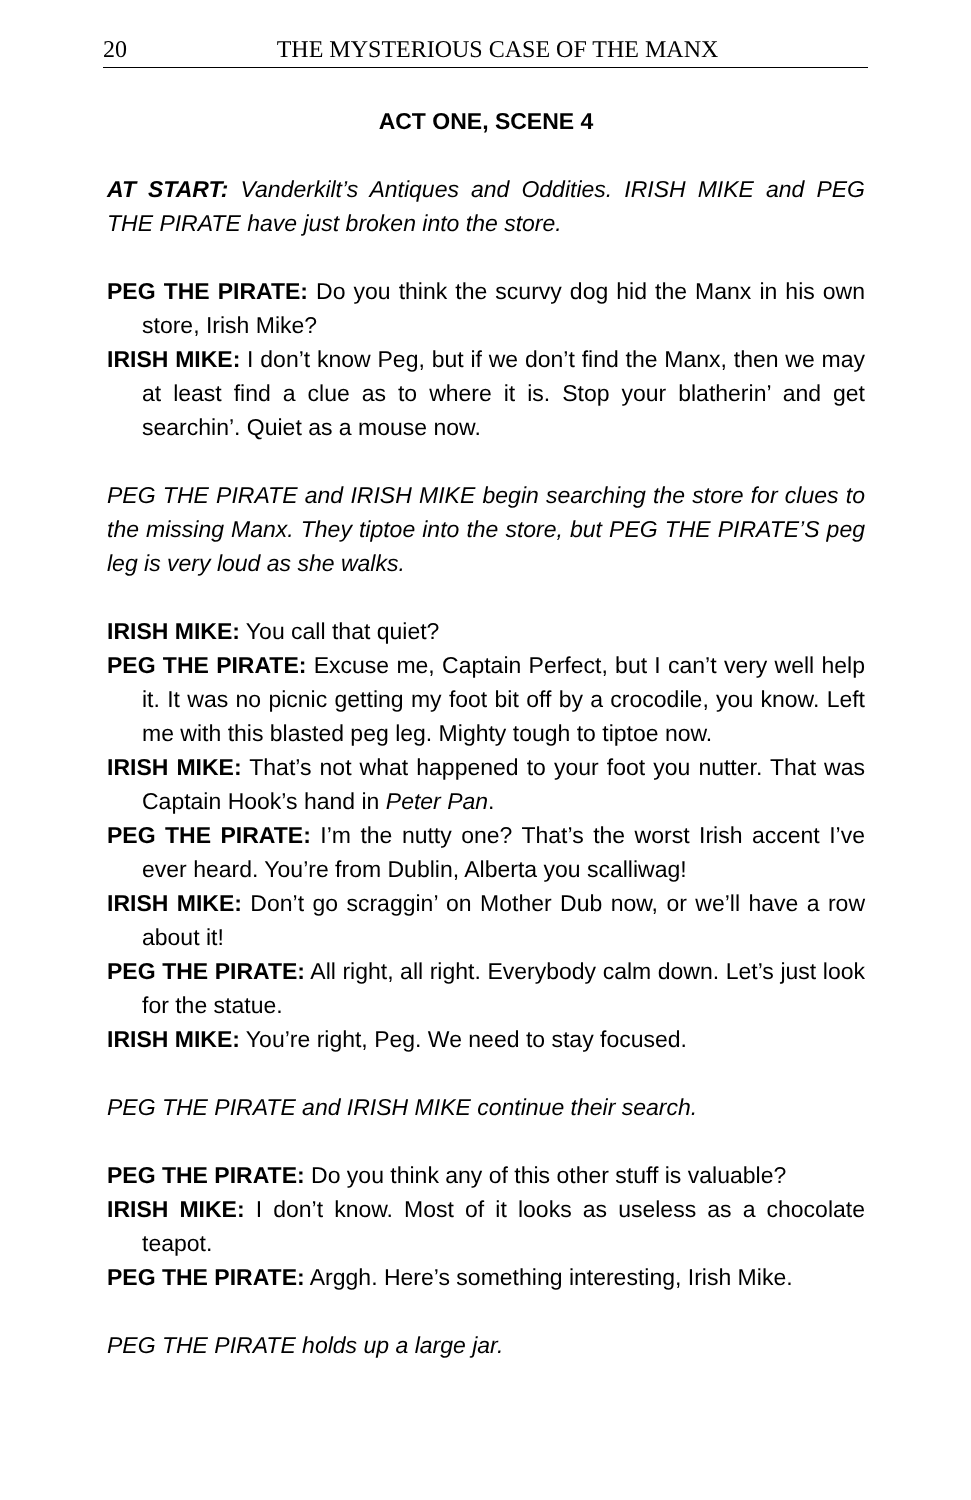20 THE MYSTERIOUS CASE OF THE MANX
ACT ONE, SCENE 4
AT START: Vanderkilt’s Antiques and Oddities. IRISH MIKE and PEG THE PIRATE have just broken into the store.
PEG THE PIRATE: Do you think the scurvy dog hid the Manx in his own store, Irish Mike?
IRISH MIKE: I don’t know Peg, but if we don’t find the Manx, then we may at least find a clue as to where it is. Stop your blatherin’ and get searchin’. Quiet as a mouse now.
PEG THE PIRATE and IRISH MIKE begin searching the store for clues to the missing Manx. They tiptoe into the store, but PEG THE PIRATE’S peg leg is very loud as she walks.
IRISH MIKE: You call that quiet?
PEG THE PIRATE: Excuse me, Captain Perfect, but I can’t very well help it. It was no picnic getting my foot bit off by a crocodile, you know. Left me with this blasted peg leg. Mighty tough to tiptoe now.
IRISH MIKE: That’s not what happened to your foot you nutter. That was Captain Hook’s hand in Peter Pan.
PEG THE PIRATE: I’m the nutty one? That’s the worst Irish accent I’ve ever heard. You’re from Dublin, Alberta you scalliwag!
IRISH MIKE: Don’t go scraggin’ on Mother Dub now, or we’ll have a row about it!
PEG THE PIRATE: All right, all right. Everybody calm down. Let’s just look for the statue.
IRISH MIKE: You’re right, Peg. We need to stay focused.
PEG THE PIRATE and IRISH MIKE continue their search.
PEG THE PIRATE: Do you think any of this other stuff is valuable?
IRISH MIKE: I don’t know. Most of it looks as useless as a chocolate teapot.
PEG THE PIRATE: Arggh. Here’s something interesting, Irish Mike.
PEG THE PIRATE holds up a large jar.